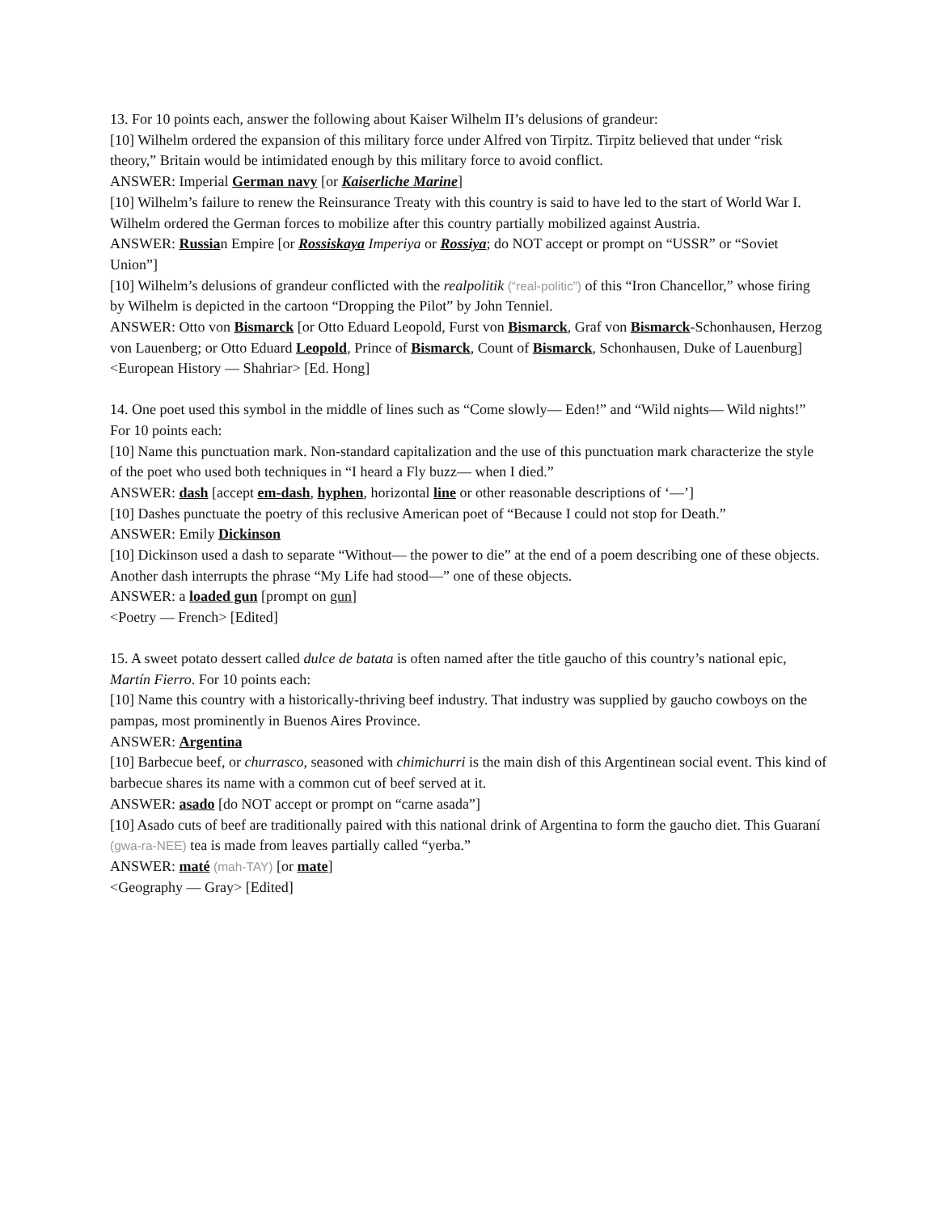13. For 10 points each, answer the following about Kaiser Wilhelm II’s delusions of grandeur:
[10] Wilhelm ordered the expansion of this military force under Alfred von Tirpitz. Tirpitz believed that under “risk theory,” Britain would be intimidated enough by this military force to avoid conflict.
ANSWER: Imperial German navy [or Kaiserliche Marine]
[10] Wilhelm’s failure to renew the Reinsurance Treaty with this country is said to have led to the start of World War I. Wilhelm ordered the German forces to mobilize after this country partially mobilized against Austria.
ANSWER: Russian Empire [or Rossiskaya Imperiya or Rossiya; do NOT accept or prompt on “USSR” or “Soviet Union”]
[10] Wilhelm’s delusions of grandeur conflicted with the realpolitik (“real-politic”) of this “Iron Chancellor,” whose firing by Wilhelm is depicted in the cartoon “Dropping the Pilot” by John Tenniel.
ANSWER: Otto von Bismarck [or Otto Eduard Leopold, Furst von Bismarck, Graf von Bismarck-Schonhausen, Herzog von Lauenberg; or Otto Eduard Leopold, Prince of Bismarck, Count of Bismarck, Schonhausen, Duke of Lauenburg]
<European History — Shahriar> [Ed. Hong]
14. One poet used this symbol in the middle of lines such as “Come slowly— Eden!” and “Wild nights— Wild nights!” For 10 points each:
[10] Name this punctuation mark. Non-standard capitalization and the use of this punctuation mark characterize the style of the poet who used both techniques in “I heard a Fly buzz— when I died.”
ANSWER: dash [accept em-dash, hyphen, horizontal line or other reasonable descriptions of ‘—’]
[10] Dashes punctuate the poetry of this reclusive American poet of “Because I could not stop for Death.”
ANSWER: Emily Dickinson
[10] Dickinson used a dash to separate “Without— the power to die” at the end of a poem describing one of these objects. Another dash interrupts the phrase “My Life had stood—” one of these objects.
ANSWER: a loaded gun [prompt on gun]
<Poetry — French> [Edited]
15. A sweet potato dessert called dulce de batata is often named after the title gaucho of this country’s national epic, Martín Fierro. For 10 points each:
[10] Name this country with a historically-thriving beef industry. That industry was supplied by gaucho cowboys on the pampas, most prominently in Buenos Aires Province.
ANSWER: Argentina
[10] Barbecue beef, or churrasco, seasoned with chimichurri is the main dish of this Argentinean social event. This kind of barbecue shares its name with a common cut of beef served at it.
ANSWER: asado [do NOT accept or prompt on “carne asada”]
[10] Asado cuts of beef are traditionally paired with this national drink of Argentina to form the gaucho diet. This Guaraní (gwa-ra-NEE) tea is made from leaves partially called “yerba.”
ANSWER: maté (mah-TAY) [or mate]
<Geography — Gray> [Edited]